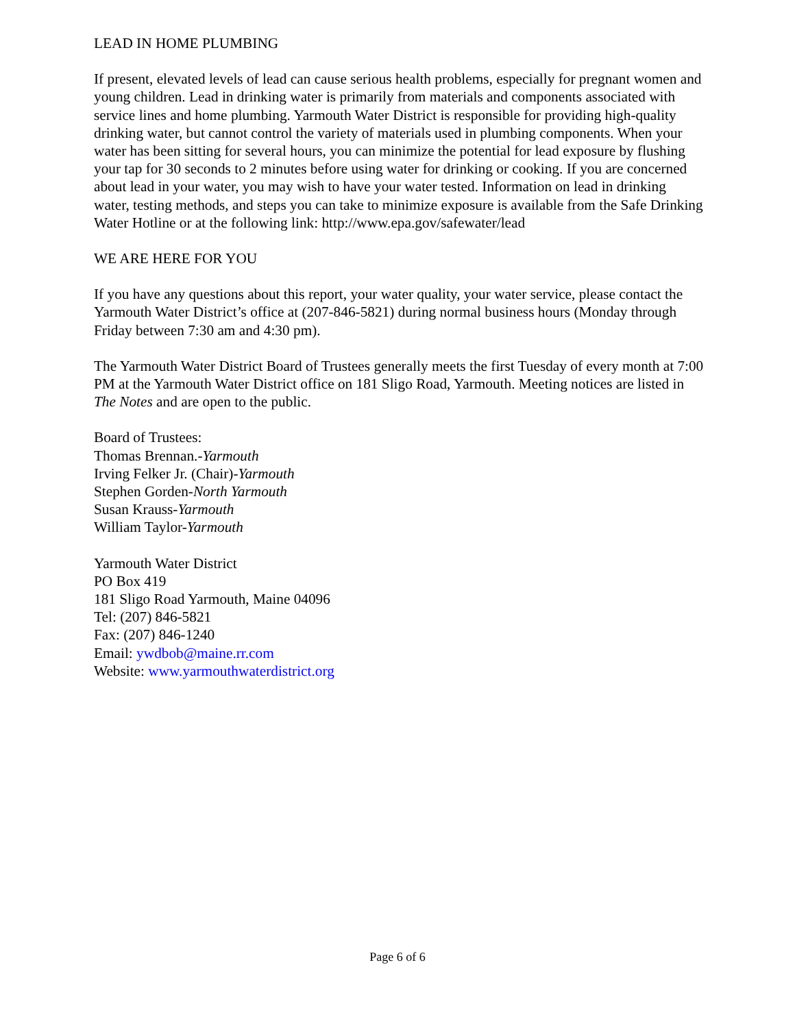LEAD IN HOME PLUMBING
If present, elevated levels of lead can cause serious health problems, especially for pregnant women and young children. Lead in drinking water is primarily from materials and components associated with service lines and home plumbing. Yarmouth Water District is responsible for providing high-quality drinking water, but cannot control the variety of materials used in plumbing components. When your water has been sitting for several hours, you can minimize the potential for lead exposure by flushing your tap for 30 seconds to 2 minutes before using water for drinking or cooking. If you are concerned about lead in your water, you may wish to have your water tested. Information on lead in drinking water, testing methods, and steps you can take to minimize exposure is available from the Safe Drinking Water Hotline or at the following link: http://www.epa.gov/safewater/lead
WE ARE HERE FOR YOU
If you have any questions about this report, your water quality, your water service, please contact the Yarmouth Water District’s office at (207-846-5821) during normal business hours (Monday through Friday between 7:30 am and 4:30 pm).
The Yarmouth Water District Board of Trustees generally meets the first Tuesday of every month at 7:00 PM at the Yarmouth Water District office on 181 Sligo Road, Yarmouth. Meeting notices are listed in The Notes and are open to the public.
Board of Trustees:
Thomas Brennan.-Yarmouth
Irving Felker Jr. (Chair)-Yarmouth
Stephen Gorden-North Yarmouth
Susan Krauss-Yarmouth
William Taylor-Yarmouth
Yarmouth Water District
PO Box 419
181 Sligo Road Yarmouth, Maine 04096
Tel: (207) 846-5821
Fax: (207) 846-1240
Email: ywdbob@maine.rr.com
Website: www.yarmouthwaterdistrict.org
Page 6 of 6